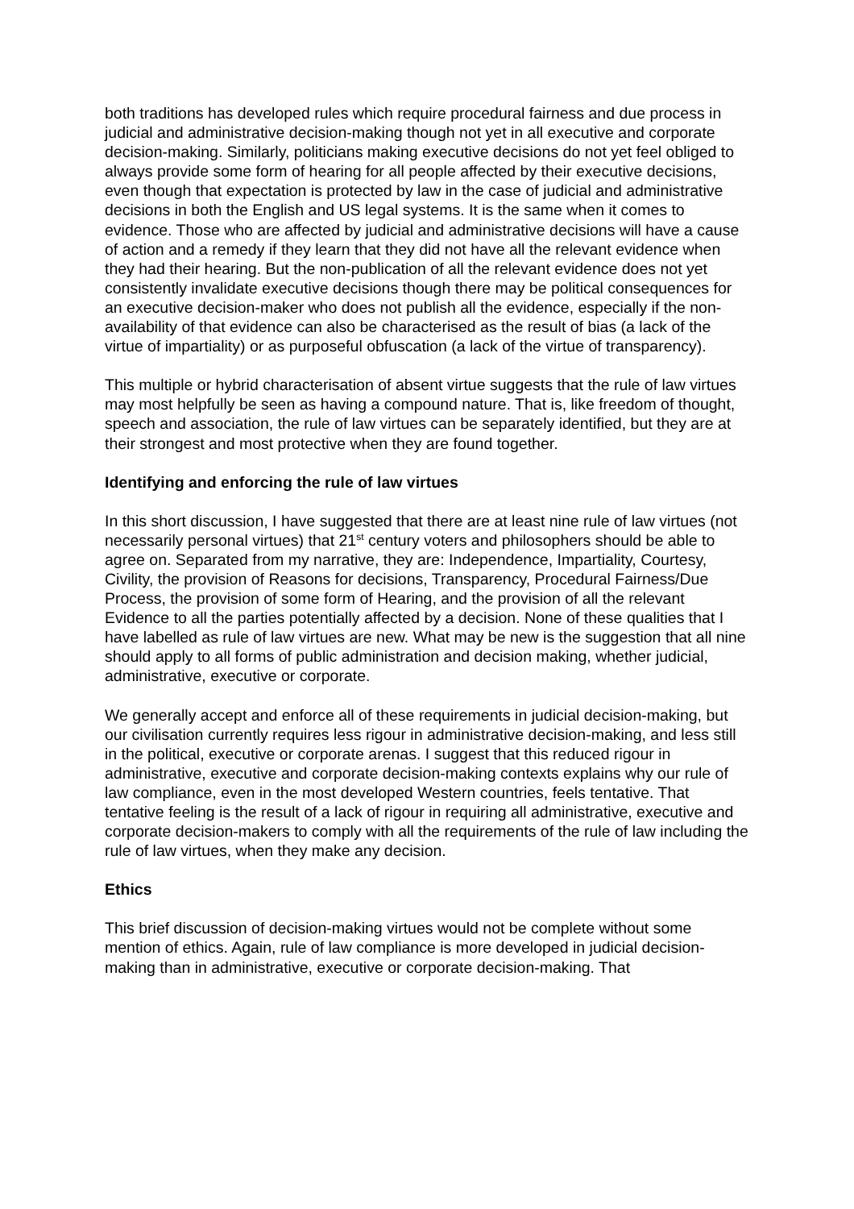both traditions has developed rules which require procedural fairness and due process in judicial and administrative decision-making though not yet in all executive and corporate decision-making. Similarly, politicians making executive decisions do not yet feel obliged to always provide some form of hearing for all people affected by their executive decisions, even though that expectation is protected by law in the case of judicial and administrative decisions in both the English and US legal systems. It is the same when it comes to evidence. Those who are affected by judicial and administrative decisions will have a cause of action and a remedy if they learn that they did not have all the relevant evidence when they had their hearing. But the non-publication of all the relevant evidence does not yet consistently invalidate executive decisions though there may be political consequences for an executive decision-maker who does not publish all the evidence, especially if the non-availability of that evidence can also be characterised as the result of bias (a lack of the virtue of impartiality) or as purposeful obfuscation (a lack of the virtue of transparency).
This multiple or hybrid characterisation of absent virtue suggests that the rule of law virtues may most helpfully be seen as having a compound nature. That is, like freedom of thought, speech and association, the rule of law virtues can be separately identified, but they are at their strongest and most protective when they are found together.
Identifying and enforcing the rule of law virtues
In this short discussion, I have suggested that there are at least nine rule of law virtues (not necessarily personal virtues) that 21<sup>st</sup> century voters and philosophers should be able to agree on. Separated from my narrative, they are: Independence, Impartiality, Courtesy, Civility, the provision of Reasons for decisions, Transparency, Procedural Fairness/Due Process, the provision of some form of Hearing, and the provision of all the relevant Evidence to all the parties potentially affected by a decision. None of these qualities that I have labelled as rule of law virtues are new. What may be new is the suggestion that all nine should apply to all forms of public administration and decision making, whether judicial, administrative, executive or corporate.
We generally accept and enforce all of these requirements in judicial decision-making, but our civilisation currently requires less rigour in administrative decision-making, and less still in the political, executive or corporate arenas. I suggest that this reduced rigour in administrative, executive and corporate decision-making contexts explains why our rule of law compliance, even in the most developed Western countries, feels tentative. That tentative feeling is the result of a lack of rigour in requiring all administrative, executive and corporate decision-makers to comply with all the requirements of the rule of law including the rule of law virtues, when they make any decision.
Ethics
This brief discussion of decision-making virtues would not be complete without some mention of ethics. Again, rule of law compliance is more developed in judicial decision-making than in administrative, executive or corporate decision-making. That